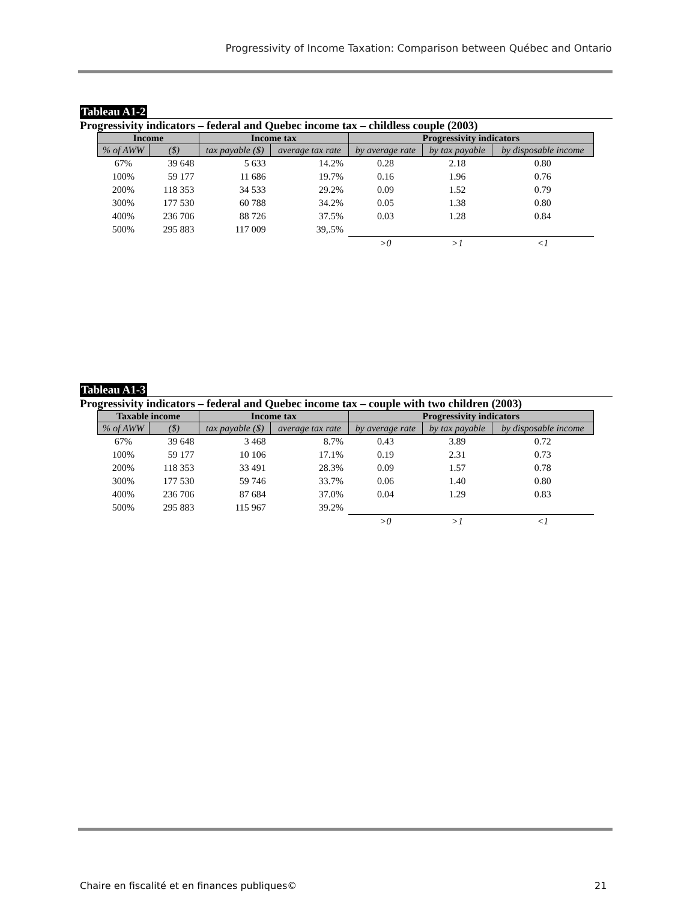Progressivity of Income Taxation: Comparison between Québec and Ontario
Tableau A1-2
Progressivity indicators – federal and Quebec income tax – childless couple (2003)
| Income | | Income tax | | Progressivity indicators | | |
| --- | --- | --- | --- | --- | --- | --- |
| % of AWW | ($) | tax payable ($) | average tax rate | by average rate | by tax payable | by disposable income |
| 67% | 39 648 | 5 633 | 14.2% | 0.28 | 2.18 | 0.80 |
| 100% | 59 177 | 11 686 | 19.7% | 0.16 | 1.96 | 0.76 |
| 200% | 118 353 | 34 533 | 29.2% | 0.09 | 1.52 | 0.79 |
| 300% | 177 530 | 60 788 | 34.2% | 0.05 | 1.38 | 0.80 |
| 400% | 236 706 | 88 726 | 37.5% | 0.03 | 1.28 | 0.84 |
| 500% | 295 883 | 117 009 | 39,.5% | | | |
| | | | | >0 | >1 | <1 |
Tableau A1-3
Progressivity indicators – federal and Quebec income tax – couple with two children (2003)
| Taxable income | | Income tax | | Progressivity indicators | | |
| --- | --- | --- | --- | --- | --- | --- |
| % of AWW | ($) | tax payable ($) | average tax rate | by average rate | by tax payable | by disposable income |
| 67% | 39 648 | 3 468 | 8.7% | 0.43 | 3.89 | 0.72 |
| 100% | 59 177 | 10 106 | 17.1% | 0.19 | 2.31 | 0.73 |
| 200% | 118 353 | 33 491 | 28.3% | 0.09 | 1.57 | 0.78 |
| 300% | 177 530 | 59 746 | 33.7% | 0.06 | 1.40 | 0.80 |
| 400% | 236 706 | 87 684 | 37.0% | 0.04 | 1.29 | 0.83 |
| 500% | 295 883 | 115 967 | 39.2% | | | |
| | | | | >0 | >1 | <1 |
Chaire en fiscalité et en finances publiques©
21